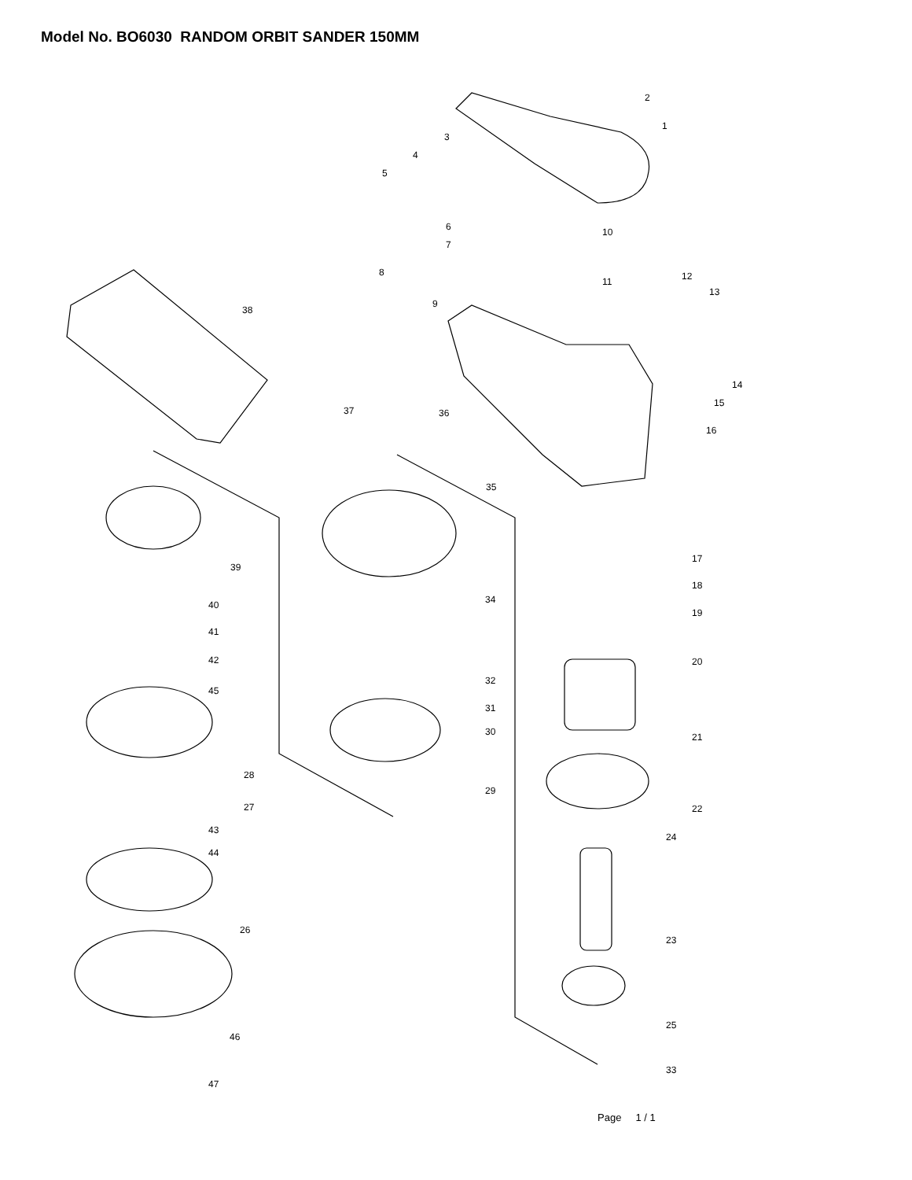Model No. BO6030 RANDOM ORBIT SANDER 150MM
2
1
3
4
5
6
7
10
8
12
11
13
9
38
14
15
37
36
16
35
17
39
18
34
40
19
41
42
20
32
45
31
30
21
28
29
27
22
43
24
44
26
23
25
46
33
47
Page 1 / 1